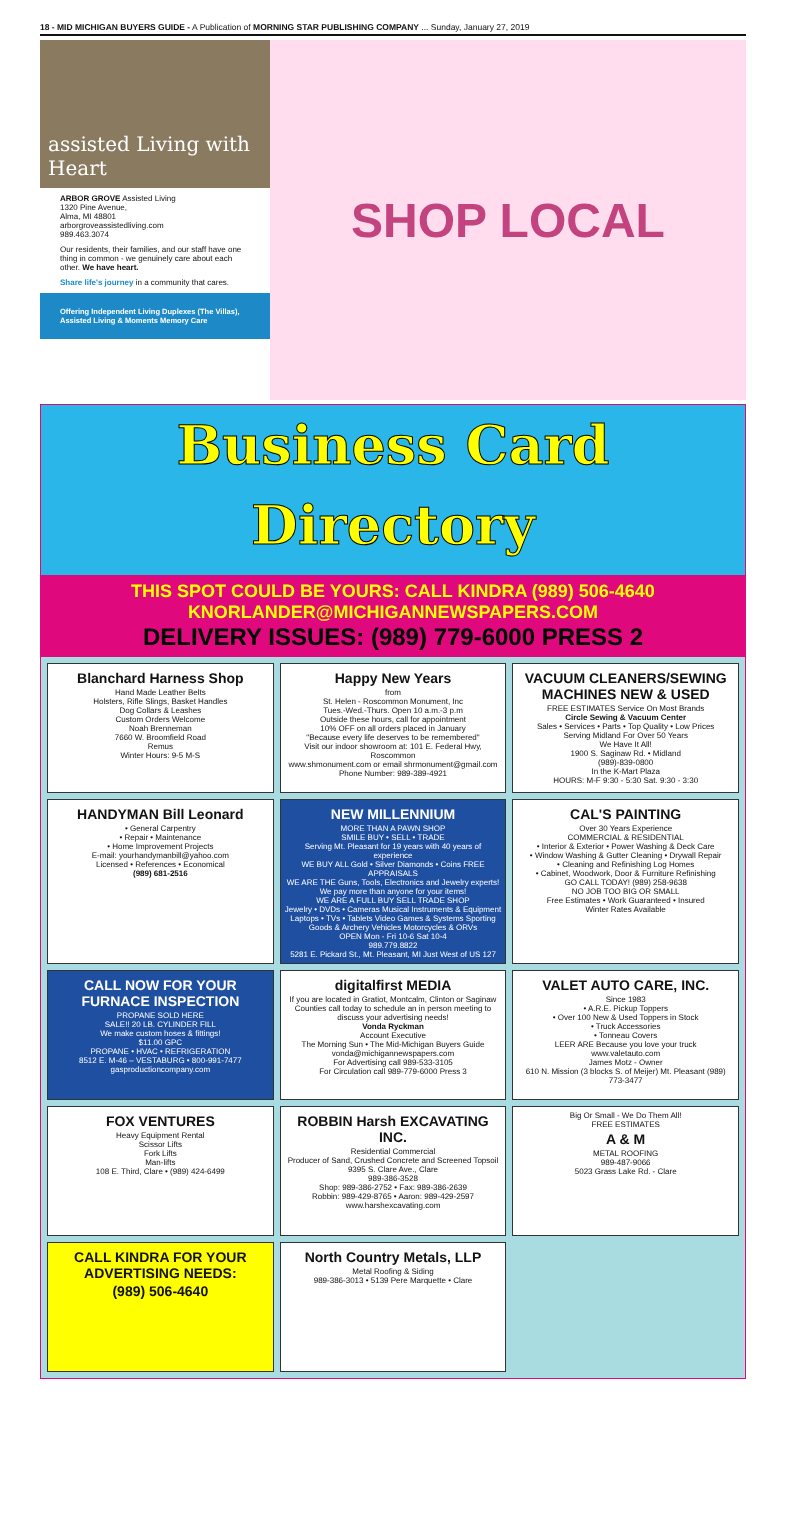18 - MID MICHIGAN BUYERS GUIDE - A Publication of MORNING STAR PUBLISHING COMPANY ... Sunday, January 27, 2019
assisted Living with Heart
ARBOR GROVE Assisted Living
1320 Pine Avenue,
Alma, MI 48801
arborgroveassistedliving.com
989.463.3074
Our residents, their families, and our staff have one thing in common - we genuinely care about each other. We have heart.
Share life's journey in a community that cares.
Offering Independent Living Duplexes (The Villas), Assisted Living & Moments Memory Care
SHOP LOCAL
Business Card
Directory
THIS SPOT COULD BE YOURS: CALL KINDRA (989) 506-4640
KNORLANDER@MICHIGANNEWSPAPERS.COM
DELIVERY ISSUES: (989) 779-6000 PRESS 2
Blanchard Harness Shop
Hand Made Leather Belts
Holsters, Rifle Slings, Basket Handles
Dog Collars & Leashes
Custom Orders Welcome
Noah Brenneman
7660 W. Broomfield Road
Remus
Winter Hours: 9-5 M-S
Happy New Years
from
St. Helen - Roscommon Monument, Inc
Tues.-Wed.-Thurs. Open 10 a.m.-3 p.m
Outside these hours, call for appointment
10% OFF on all orders placed in January
"Because every life deserves to be remembered"
Visit our indoor showroom at: 101 E. Federal Hwy, Roscommon
www.shmonument.com or email shrmonument@gmail.com
Phone Number: 989-389-4921
VACUUM CLEANERS/SEWING MACHINES NEW & USED
FREE ESTIMATES Service On Most Brands
Circle Sewing & Vacuum Center
Sales • Services • Parts • Top Quality • Low Prices
Serving Midland For Over 50 Years
We Have It All!
1900 S. Saginaw Rd. • Midland
(989)-839-0800
In the K-Mart Plaza
HOURS: M-F 9:30 - 5:30 Sat. 9:30 - 3:30
HANDYMAN Bill Leonard
• General Carpentry
• Repair • Maintenance
• Home Improvement Projects
E-mail: yourhandymanbill@yahoo.com
Licensed • References • Economical
(989) 681-2516
NEW MILLENNIUM
MORE THAN A PAWN SHOP
SMILE BUY • SELL • TRADE
Serving Mt. Pleasant for 19 years with 40 years of experience
WE BUY ALL Gold • Silver Diamonds • Coins FREE APPRAISALS
WE ARE THE Guns, Tools, Electronics and Jewelry experts! We pay more than anyone for your items!
WE ARE A FULL BUY SELL TRADE SHOP
Jewelry • DVDs • Cameras Musical Instruments & Equipment Laptops • TVs • Tablets Video Games & Systems Sporting Goods & Archery Vehicles Motorcycles & ORVs
OPEN Mon - Fri 10-6 Sat 10-4
989.779.8822
5281 E. Pickard St., Mt. Pleasant, MI Just West of US 127
CAL'S PAINTING
Over 30 Years Experience
COMMERCIAL & RESIDENTIAL
• Interior & Exterior • Power Washing & Deck Care
• Window Washing & Gutter Cleaning • Drywall Repair
• Cleaning and Refinishing Log Homes
• Cabinet, Woodwork, Door & Furniture Refinishing
GO CALL TODAY! (989) 258-9638
NO JOB TOO BIG OR SMALL
Free Estimates • Work Guaranteed • Insured
Winter Rates Available
CALL NOW FOR YOUR FURNACE INSPECTION
PROPANE SOLD HERE
SALE!! 20 LB. CYLINDER FILL
We make custom hoses & fittings!
$11.00 GPC
PROPANE • HVAC • REFRIGERATION
8512 E. M-46 – VESTABURG • 800-991-7477
gasproductioncompany.com
digitalfirst MEDIA
If you are located in Gratiot, Montcalm, Clinton or Saginaw Counties call today to schedule an in person meeting to discuss your advertising needs!
Vonda Ryckman
Account Executive
The Morning Sun • The Mid-Michigan Buyers Guide
vonda@michigannewspapers.com
For Advertising call 989-533-3105
For Circulation call 989-779-6000 Press 3
VALET AUTO CARE, INC.
Since 1983
• A.R.E. Pickup Toppers
• Over 100 New & Used Toppers in Stock
• Truck Accessories
• Tonneau Covers
LEER ARE Because you love your truck
www.valetauto.com
James Motz - Owner
610 N. Mission (3 blocks S. of Meijer) Mt. Pleasant (989) 773-3477
FOX VENTURES
Heavy Equipment Rental
Scissor Lifts
Fork Lifts
Man-lifts
108 E. Third, Clare • (989) 424-6499
ROBBIN Harsh EXCAVATING INC.
Residential Commercial
Producer of Sand, Crushed Concrete and Screened Topsoil
9395 S. Clare Ave., Clare
989-386-3528
Shop: 989-386-2752 • Fax: 989-386-2639
Robbin: 989-429-8765 • Aaron: 989-429-2597
www.harshexcavating.com
Big Or Small - We Do Them All!
FREE ESTIMATES
A & M
METAL ROOFING
989-487-9066
5023 Grass Lake Rd. - Clare
CALL KINDRA FOR YOUR ADVERTISING NEEDS:
(989) 506-4640
North Country Metals, LLP
Metal Roofing & Siding
989-386-3013 • 5139 Pere Marquette • Clare